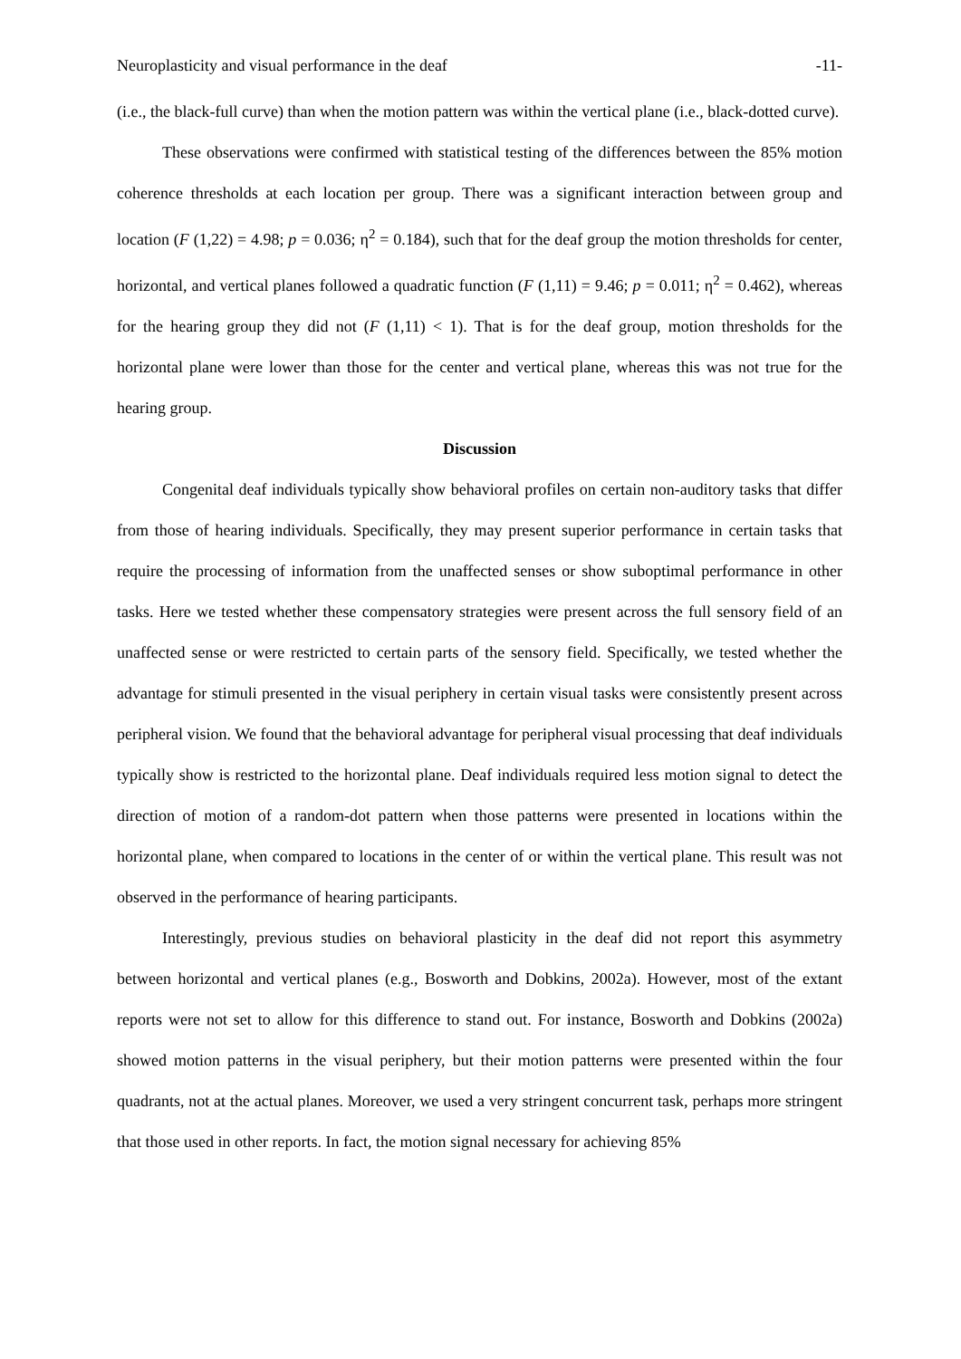Neuroplasticity and visual performance in the deaf -11-
(i.e., the black-full curve) than when the motion pattern was within the vertical plane (i.e., black-dotted curve).
These observations were confirmed with statistical testing of the differences between the 85% motion coherence thresholds at each location per group. There was a significant interaction between group and location (F (1,22) = 4.98; p = 0.036; η<sup>2</sup> = 0.184), such that for the deaf group the motion thresholds for center, horizontal, and vertical planes followed a quadratic function (F (1,11) = 9.46; p = 0.011; η<sup>2</sup> = 0.462), whereas for the hearing group they did not (F (1,11) < 1). That is for the deaf group, motion thresholds for the horizontal plane were lower than those for the center and vertical plane, whereas this was not true for the hearing group.
Discussion
Congenital deaf individuals typically show behavioral profiles on certain non-auditory tasks that differ from those of hearing individuals. Specifically, they may present superior performance in certain tasks that require the processing of information from the unaffected senses or show suboptimal performance in other tasks. Here we tested whether these compensatory strategies were present across the full sensory field of an unaffected sense or were restricted to certain parts of the sensory field. Specifically, we tested whether the advantage for stimuli presented in the visual periphery in certain visual tasks were consistently present across peripheral vision. We found that the behavioral advantage for peripheral visual processing that deaf individuals typically show is restricted to the horizontal plane. Deaf individuals required less motion signal to detect the direction of motion of a random-dot pattern when those patterns were presented in locations within the horizontal plane, when compared to locations in the center of or within the vertical plane. This result was not observed in the performance of hearing participants.
Interestingly, previous studies on behavioral plasticity in the deaf did not report this asymmetry between horizontal and vertical planes (e.g., Bosworth and Dobkins, 2002a). However, most of the extant reports were not set to allow for this difference to stand out. For instance, Bosworth and Dobkins (2002a) showed motion patterns in the visual periphery, but their motion patterns were presented within the four quadrants, not at the actual planes. Moreover, we used a very stringent concurrent task, perhaps more stringent that those used in other reports. In fact, the motion signal necessary for achieving 85%